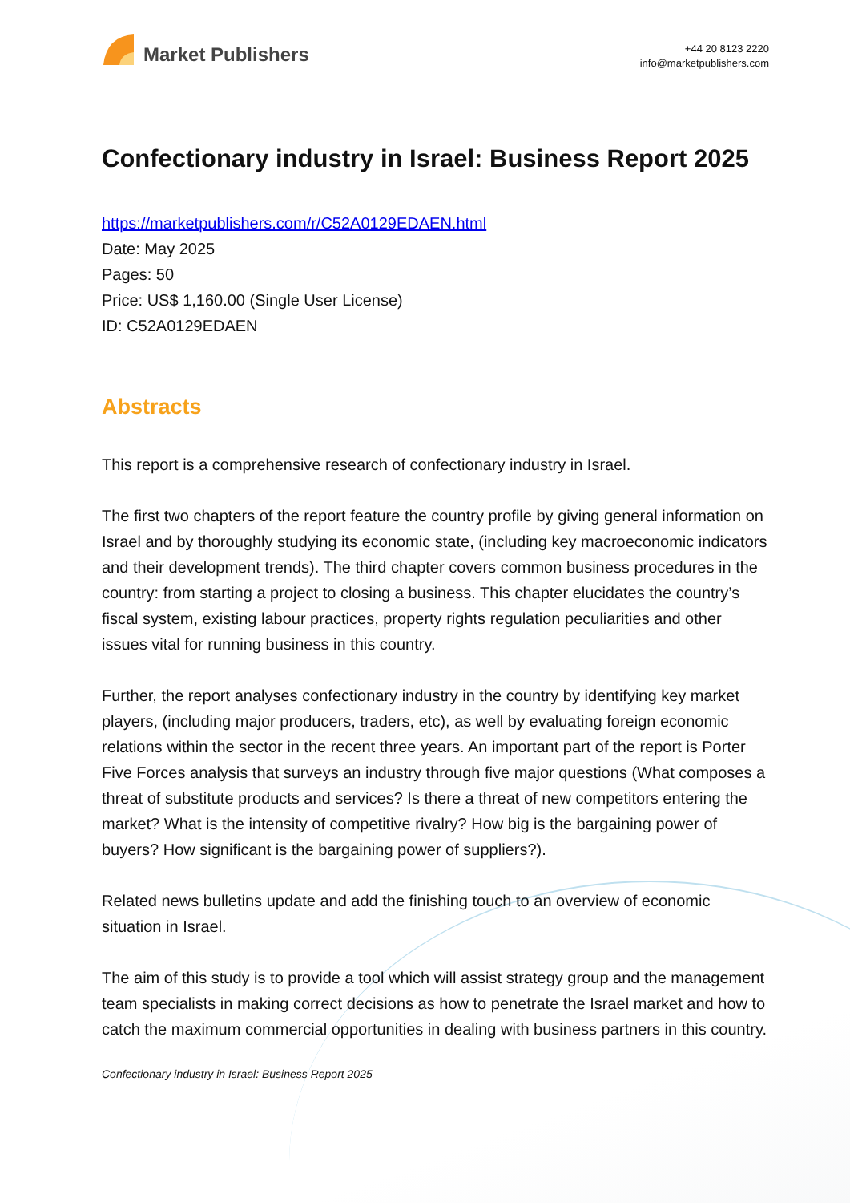Market Publishers
+44 20 8123 2220
info@marketpublishers.com
Confectionary industry in Israel: Business Report 2025
https://marketpublishers.com/r/C52A0129EDAEN.html
Date: May 2025
Pages: 50
Price: US$ 1,160.00 (Single User License)
ID: C52A0129EDAEN
Abstracts
This report is a comprehensive research of confectionary industry in Israel.
The first two chapters of the report feature the country profile by giving general information on Israel and by thoroughly studying its economic state, (including key macroeconomic indicators and their development trends). The third chapter covers common business procedures in the country: from starting a project to closing a business. This chapter elucidates the country’s fiscal system, existing labour practices, property rights regulation peculiarities and other issues vital for running business in this country.
Further, the report analyses confectionary industry in the country by identifying key market players, (including major producers, traders, etc), as well by evaluating foreign economic relations within the sector in the recent three years. An important part of the report is Porter Five Forces analysis that surveys an industry through five major questions (What composes a threat of substitute products and services? Is there a threat of new competitors entering the market? What is the intensity of competitive rivalry? How big is the bargaining power of buyers? How significant is the bargaining power of suppliers?).
Related news bulletins update and add the finishing touch to an overview of economic situation in Israel.
The aim of this study is to provide a tool which will assist strategy group and the management team specialists in making correct decisions as how to penetrate the Israel market and how to catch the maximum commercial opportunities in dealing with business partners in this country.
Confectionary industry in Israel: Business Report 2025